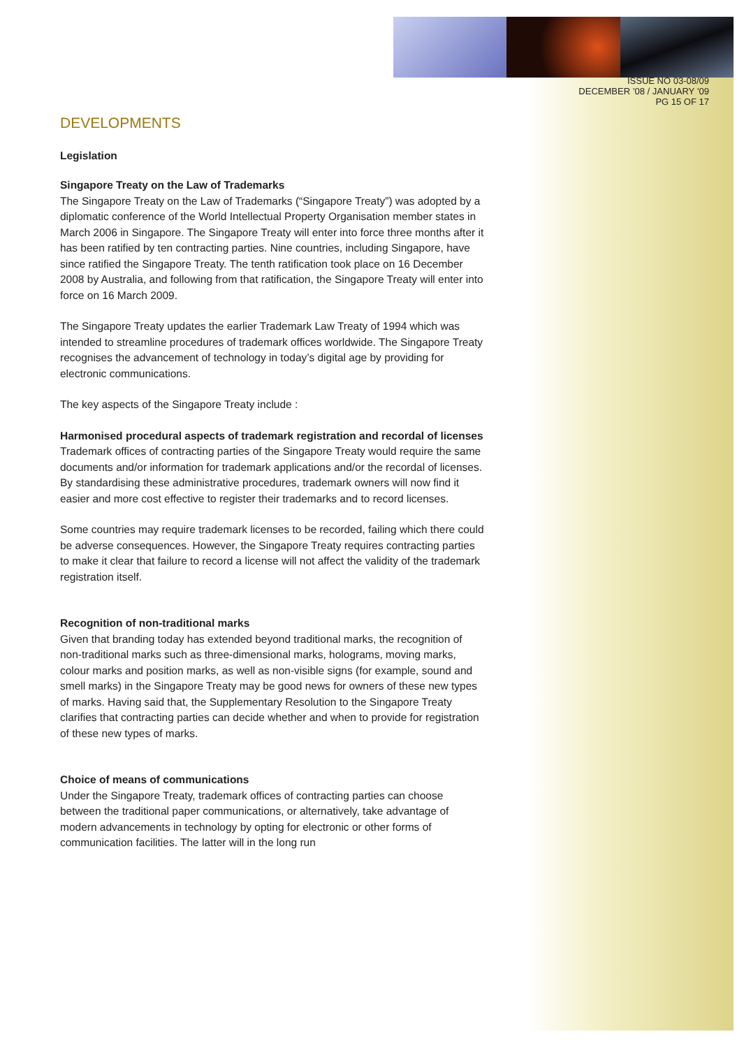ISSUE NO 03-08/09
DECEMBER ’08 / JANUARY ’09
PG 15 OF 17
DEVELOPMENTS
Legislation
Singapore Treaty on the Law of Trademarks
The Singapore Treaty on the Law of Trademarks (“Singapore Treaty”) was adopted by a diplomatic conference of the World Intellectual Property Organisation member states in March 2006 in Singapore. The Singapore Treaty will enter into force three months after it has been ratified by ten contracting parties. Nine countries, including Singapore, have since ratified the Singapore Treaty. The tenth ratification took place on 16 December 2008 by Australia, and following from that ratification, the Singapore Treaty will enter into force on 16 March 2009.
The Singapore Treaty updates the earlier Trademark Law Treaty of 1994 which was intended to streamline procedures of trademark offices worldwide. The Singapore Treaty recognises the advancement of technology in today’s digital age by providing for electronic communications.
The key aspects of the Singapore Treaty include :
Harmonised procedural aspects of trademark registration and recordal of licenses
Trademark offices of contracting parties of the Singapore Treaty would require the same documents and/or information for trademark applications and/or the recordal of licenses. By standardising these administrative procedures, trademark owners will now find it easier and more cost effective to register their trademarks and to record licenses.
Some countries may require trademark licenses to be recorded, failing which there could be adverse consequences. However, the Singapore Treaty requires contracting parties to make it clear that failure to record a license will not affect the validity of the trademark registration itself.
Recognition of non-traditional marks
Given that branding today has extended beyond traditional marks, the recognition of non-traditional marks such as three-dimensional marks, holograms, moving marks, colour marks and position marks, as well as non-visible signs (for example, sound and smell marks) in the Singapore Treaty may be good news for owners of these new types of marks. Having said that, the Supplementary Resolution to the Singapore Treaty clarifies that contracting parties can decide whether and when to provide for registration of these new types of marks.
Choice of means of communications
Under the Singapore Treaty, trademark offices of contracting parties can choose between the traditional paper communications, or alternatively, take advantage of modern advancements in technology by opting for electronic or other forms of communication facilities. The latter will in the long run